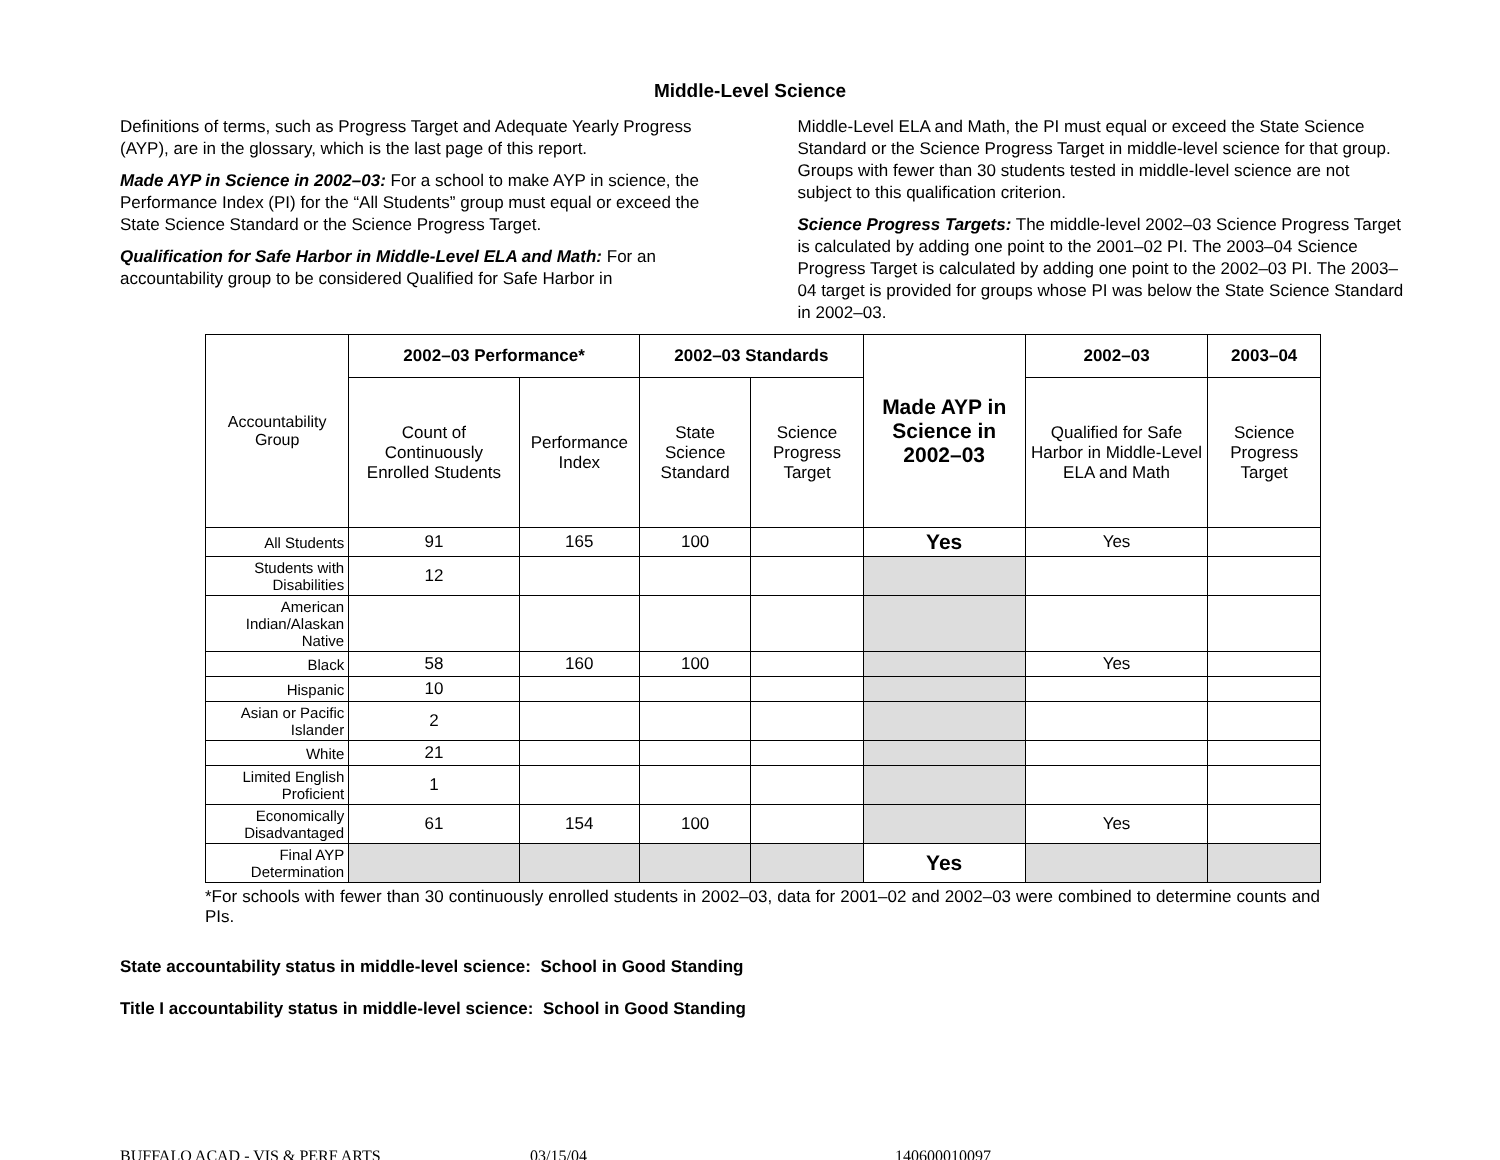Middle-Level Science
Definitions of terms, such as Progress Target and Adequate Yearly Progress (AYP), are in the glossary, which is the last page of this report.
Made AYP in Science in 2002–03: For a school to make AYP in science, the Performance Index (PI) for the “All Students” group must equal or exceed the State Science Standard or the Science Progress Target.
Qualification for Safe Harbor in Middle-Level ELA and Math: For an accountability group to be considered Qualified for Safe Harbor in
Middle-Level ELA and Math, the PI must equal or exceed the State Science Standard or the Science Progress Target in middle-level science for that group. Groups with fewer than 30 students tested in middle-level science are not subject to this qualification criterion.
Science Progress Targets: The middle-level 2002–03 Science Progress Target is calculated by adding one point to the 2001–02 PI. The 2003–04 Science Progress Target is calculated by adding one point to the 2002–03 PI. The 2003–04 target is provided for groups whose PI was below the State Science Standard in 2002–03.
| Accountability Group | 2002–03 Performance* | | 2002–03 Standards | | Made AYP in Science in 2002–03 | 2002–03 | 2003–04 |
| | Count of Continuously Enrolled Students | Performance Index | State Science Standard | Science Progress Target | | Qualified for Safe Harbor in Middle-Level ELA and Math | Science Progress Target |
| All Students | 91 | 165 | 100 | | Yes | Yes | |
| Students with Disabilities | 12 | | | | | | |
| American Indian/Alaskan Native | | | | | | | |
| Black | 58 | 160 | 100 | | | Yes | |
| Hispanic | 10 | | | | | | |
| Asian or Pacific Islander | 2 | | | | | | |
| White | 21 | | | | | | |
| Limited English Proficient | 1 | | | | | | |
| Economically Disadvantaged | 61 | 154 | 100 | | | Yes | |
| Final AYP Determination | | | | | Yes | | |
*For schools with fewer than 30 continuously enrolled students in 2002–03, data for 2001–02 and 2002–03 were combined to determine counts and PIs.
State accountability status in middle-level science: School in Good Standing
Title I accountability status in middle-level science: School in Good Standing
BUFFALO ACAD - VIS & PERF ARTS 03/15/04 140600010097